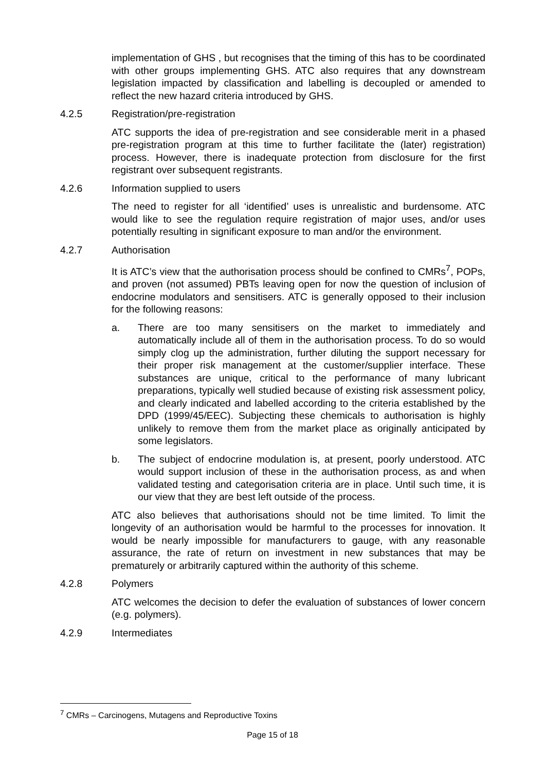implementation of GHS , but recognises that the timing of this has to be coordinated with other groups implementing GHS. ATC also requires that any downstream legislation impacted by classification and labelling is decoupled or amended to reflect the new hazard criteria introduced by GHS.
4.2.5 Registration/pre-registration
ATC supports the idea of pre-registration and see considerable merit in a phased pre-registration program at this time to further facilitate the (later) registration) process. However, there is inadequate protection from disclosure for the first registrant over subsequent registrants.
4.2.6 Information supplied to users
The need to register for all ‘identified’ uses is unrealistic and burdensome. ATC would like to see the regulation require registration of major uses, and/or uses potentially resulting in significant exposure to man and/or the environment.
4.2.7 Authorisation
It is ATC’s view that the authorisation process should be confined to CMRs<sup>7</sup>, POPs, and proven (not assumed) PBTs leaving open for now the question of inclusion of endocrine modulators and sensitisers. ATC is generally opposed to their inclusion for the following reasons:
a. There are too many sensitisers on the market to immediately and automatically include all of them in the authorisation process. To do so would simply clog up the administration, further diluting the support necessary for their proper risk management at the customer/supplier interface. These substances are unique, critical to the performance of many lubricant preparations, typically well studied because of existing risk assessment policy, and clearly indicated and labelled according to the criteria established by the DPD (1999/45/EEC). Subjecting these chemicals to authorisation is highly unlikely to remove them from the market place as originally anticipated by some legislators.
b. The subject of endocrine modulation is, at present, poorly understood. ATC would support inclusion of these in the authorisation process, as and when validated testing and categorisation criteria are in place. Until such time, it is our view that they are best left outside of the process.
ATC also believes that authorisations should not be time limited. To limit the longevity of an authorisation would be harmful to the processes for innovation. It would be nearly impossible for manufacturers to gauge, with any reasonable assurance, the rate of return on investment in new substances that may be prematurely or arbitrarily captured within the authority of this scheme.
4.2.8 Polymers
ATC welcomes the decision to defer the evaluation of substances of lower concern (e.g. polymers).
4.2.9 Intermediates
<sup>7</sup> CMRs – Carcinogens, Mutagens and Reproductive Toxins
Page 15 of 18